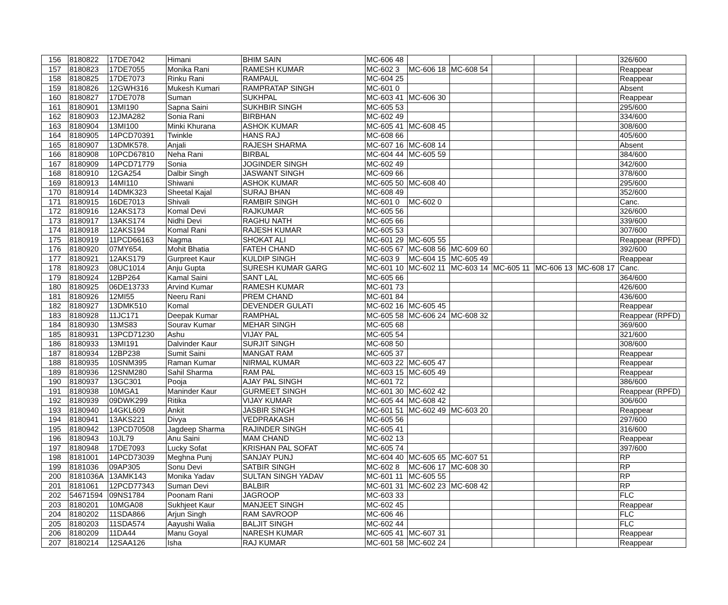| 156 | 8180822 | 17DE7042 | Himani | BHIM SAIN | MC-606 48 | | | | | | 326/600 |
| 157 | 8180823 | 17DE7055 | Monika Rani | RAMESH KUMAR | MC-602 3 | MC-606 18 | MC-608 54 | | | | Reappear |
| 158 | 8180825 | 17DE7073 | Rinku Rani | RAMPAUL | MC-604 25 | | | | | | Reappear |
| 159 | 8180826 | 12GWH316 | Mukesh Kumari | RAMPRATAP SINGH | MC-601 0 | | | | | | Absent |
| 160 | 8180827 | 17DE7078 | Suman | SUKHPAL | MC-603 41 | MC-606 30 | | | | | Reappear |
| 161 | 8180901 | 13MI190 | Sapna Saini | SUKHBIR SINGH | MC-605 53 | | | | | | 295/600 |
| 162 | 8180903 | 12JMA282 | Sonia Rani | BIRBHAN | MC-602 49 | | | | | | 334/600 |
| 163 | 8180904 | 13MI100 | Minki Khurana | ASHOK KUMAR | MC-605 41 | MC-608 45 | | | | | 308/600 |
| 164 | 8180905 | 14PCD70391 | Twinkle | HANS RAJ | MC-608 66 | | | | | | 405/600 |
| 165 | 8180907 | 13DMK578. | Anjali | RAJESH SHARMA | MC-607 16 | MC-608 14 | | | | | Absent |
| 166 | 8180908 | 10PCD67810 | Neha Rani | BIRBAL | MC-604 44 | MC-605 59 | | | | | 384/600 |
| 167 | 8180909 | 14PCD71779 | Sonia | JOGINDER SINGH | MC-602 49 | | | | | | 342/600 |
| 168 | 8180910 | 12GA254 | Dalbir Singh | JASWANT SINGH | MC-609 66 | | | | | | 378/600 |
| 169 | 8180913 | 14MI110 | Shiwani | ASHOK KUMAR | MC-605 50 | MC-608 40 | | | | | 295/600 |
| 170 | 8180914 | 14DMK323 | Sheetal Kajal | SURAJ BHAN | MC-608 49 | | | | | | 352/600 |
| 171 | 8180915 | 16DE7013 | Shivali | RAMBIR SINGH | MC-601 0 | MC-602 0 | | | | | Canc. |
| 172 | 8180916 | 12AKS173 | Komal Devi | RAJKUMAR | MC-605 56 | | | | | | 326/600 |
| 173 | 8180917 | 13AKS174 | Nidhi Devi | RAGHU NATH | MC-605 66 | | | | | | 339/600 |
| 174 | 8180918 | 12AKS194 | Komal Rani | RAJESH KUMAR | MC-605 53 | | | | | | 307/600 |
| 175 | 8180919 | 11PCD66163 | Nagma | SHOKAT ALI | MC-601 29 | MC-605 55 | | | | | Reappear (RPFD) |
| 176 | 8180920 | 07MY654. | Mohit Bhatia | FATEH CHAND | MC-605 67 | MC-608 56 | MC-609 60 | | | | 392/600 |
| 177 | 8180921 | 12AKS179 | Gurpreet Kaur | KULDIP SINGH | MC-603 9 | MC-604 15 | MC-605 49 | | | | Reappear |
| 178 | 8180923 | 08UC1014 | Anju Gupta | SURESH KUMAR GARG | MC-601 10 | MC-602 11 | MC-603 14 | MC-605 11 | MC-606 13 | MC-608 17 | Canc. |
| 179 | 8180924 | 12BP264 | Kamal Saini | SANT LAL | MC-605 66 | | | | | | 364/600 |
| 180 | 8180925 | 06DE13733 | Arvind Kumar | RAMESH KUMAR | MC-601 73 | | | | | | 426/600 |
| 181 | 8180926 | 12MI55 | Neeru Rani | PREM CHAND | MC-601 84 | | | | | | 436/600 |
| 182 | 8180927 | 13DMK510 | Komal | DEVENDER GULATI | MC-602 16 | MC-605 45 | | | | | Reappear |
| 183 | 8180928 | 11JC171 | Deepak Kumar | RAMPHAL | MC-605 58 | MC-606 24 | MC-608 32 | | | | Reappear (RPFD) |
| 184 | 8180930 | 13MS83 | Sourav Kumar | MEHAR SINGH | MC-605 68 | | | | | | 369/600 |
| 185 | 8180931 | 13PCD71230 | Ashu | VIJAY PAL | MC-605 54 | | | | | | 321/600 |
| 186 | 8180933 | 13MI191 | Dalvinder Kaur | SURJIT SINGH | MC-608 50 | | | | | | 308/600 |
| 187 | 8180934 | 12BP238 | Sumit Saini | MANGAT RAM | MC-605 37 | | | | | | Reappear |
| 188 | 8180935 | 10SNM395 | Raman Kumar | NIRMAL KUMAR | MC-603 22 | MC-605 47 | | | | | Reappear |
| 189 | 8180936 | 12SNM280 | Sahil Sharma | RAM PAL | MC-603 15 | MC-605 49 | | | | | Reappear |
| 190 | 8180937 | 13GC301 | Pooja | AJAY PAL SINGH | MC-601 72 | | | | | | 386/600 |
| 191 | 8180938 | 10MGA1 | Maninder Kaur | GURMEET SINGH | MC-601 30 | MC-602 42 | | | | | Reappear (RPFD) |
| 192 | 8180939 | 09DWK299 | Ritika | VIJAY KUMAR | MC-605 44 | MC-608 42 | | | | | 306/600 |
| 193 | 8180940 | 14GKL609 | Ankit | JASBIR SINGH | MC-601 51 | MC-602 49 | MC-603 20 | | | | Reappear |
| 194 | 8180941 | 13AKS221 | Divya | VEDPRAKASH | MC-605 56 | | | | | | 297/600 |
| 195 | 8180942 | 13PCD70508 | Jagdeep Sharma | RAJINDER SINGH | MC-605 41 | | | | | | 316/600 |
| 196 | 8180943 | 10JL79 | Anu Saini | MAM CHAND | MC-602 13 | | | | | | Reappear |
| 197 | 8180948 | 17DE7093 | Lucky Sofat | KRISHAN PAL SOFAT | MC-605 74 | | | | | | 397/600 |
| 198 | 8181001 | 14PCD73039 | Meghna Punj | SANJAY PUNJ | MC-604 40 | MC-605 65 | MC-607 51 | | | | RP |
| 199 | 8181036 | 09AP305 | Sonu Devi | SATBIR SINGH | MC-602 8 | MC-606 17 | MC-608 30 | | | | RP |
| 200 | 8181036A | 13AMK143 | Monika Yadav | SULTAN SINGH YADAV | MC-601 11 | MC-605 55 | | | | | RP |
| 201 | 8181061 | 12PCD77343 | Suman Devi | BALBIR | MC-601 31 | MC-602 23 | MC-608 42 | | | | RP |
| 202 | 54671594 | 09NS1784 | Poonam Rani | JAGROOP | MC-603 33 | | | | | | FLC |
| 203 | 8180201 | 10MGA08 | Sukhjeet Kaur | MANJEET SINGH | MC-602 45 | | | | | | Reappear |
| 204 | 8180202 | 11SDA866 | Arjun Singh | RAM SAVROOP | MC-606 46 | | | | | | FLC |
| 205 | 8180203 | 11SDA574 | Aayushi Walia | BALJIT SINGH | MC-602 44 | | | | | | FLC |
| 206 | 8180209 | 11DA44 | Manu Goyal | NARESH KUMAR | MC-605 41 | MC-607 31 | | | | | Reappear |
| 207 | 8180214 | 12SAA126 | Isha | RAJ KUMAR | MC-601 58 | MC-602 24 | | | | | Reappear |